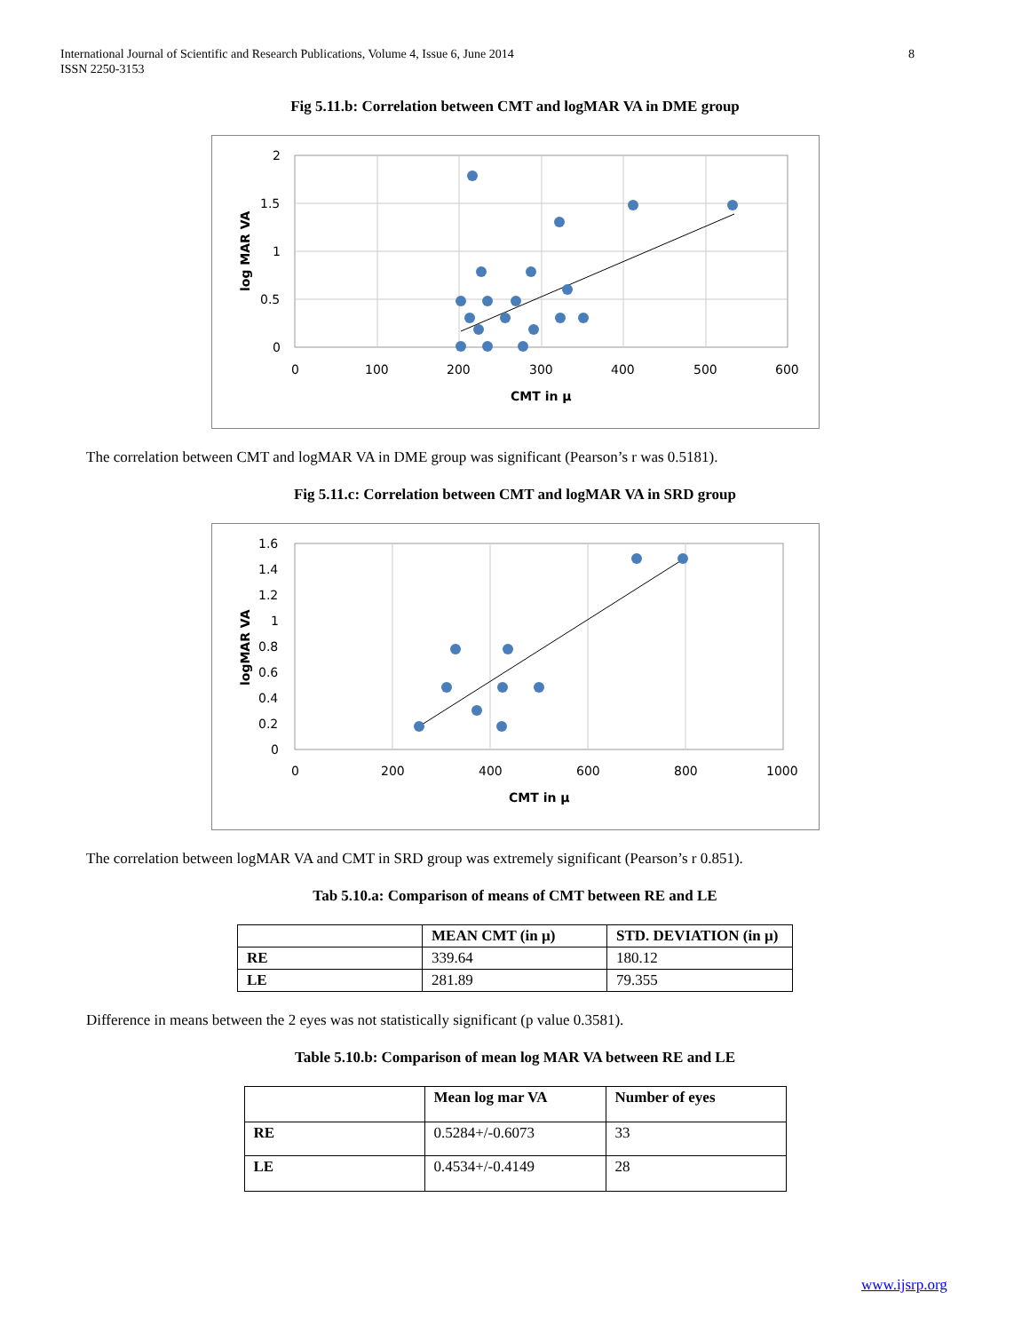8 International Journal of Scientific and Research Publications, Volume 4, Issue 6, June 2014
ISSN 2250-3153
Fig 5.11.b: Correlation between CMT and logMAR VA in DME group
2
1.5
1
0.5
0
0
100
200
300
400
500
600
CMT in µ
log MAR VA
The correlation between CMT and logMAR VA in DME group was significant (Pearson’s r was 0.5181).
Fig 5.11.c: Correlation between CMT and logMAR VA in SRD group
1.6
1.4
1.2
1
0.8
0.6
0.4
0.2
0
0
200
400
600
800
1000
CMT in µ
logMAR VA
The correlation between logMAR VA and CMT in SRD group was extremely significant (Pearson’s r 0.851).
Tab 5.10.a: Comparison of means of CMT between RE and LE
| | MEAN CMT (in µ) | STD. DEVIATION (in µ) |
| --- | --- | --- |
| RE | 339.64 | 180.12 |
| LE | 281.89 | 79.355 |
Difference in means between the 2 eyes was not statistically significant (p value 0.3581).
Table 5.10.b: Comparison of mean log MAR VA between RE and LE
| | Mean log mar VA | Number of eyes |
| --- | --- | --- |
| RE | 0.5284+/-0.6073 | 33 |
| LE | 0.4534+/-0.4149 | 28 |
www.ijsrp.org